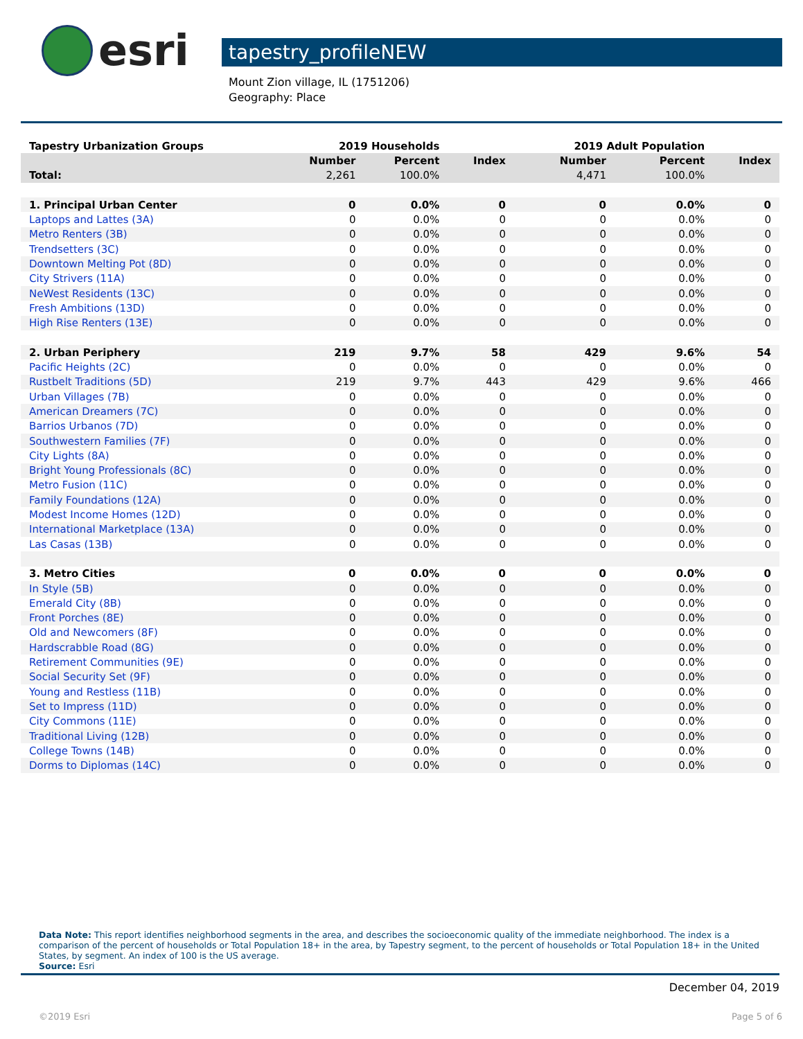esri
tapestry_profileNEW
Mount Zion village, IL (1751206)
Geography: Place
| Tapestry Urbanization Groups | 2019 Households | | | 2019 Adult Population | | |
| --- | --- | --- | --- | --- | --- | --- |
| | Number | Percent | Index | Number | Percent | Index |
| Total: | 2,261 | 100.0% | | 4,471 | 100.0% | |
| 1. Principal Urban Center | 0 | 0.0% | 0 | 0 | 0.0% | 0 |
| Laptops and Lattes (3A) | 0 | 0.0% | 0 | 0 | 0.0% | 0 |
| Metro Renters (3B) | 0 | 0.0% | 0 | 0 | 0.0% | 0 |
| Trendsetters (3C) | 0 | 0.0% | 0 | 0 | 0.0% | 0 |
| Downtown Melting Pot (8D) | 0 | 0.0% | 0 | 0 | 0.0% | 0 |
| City Strivers (11A) | 0 | 0.0% | 0 | 0 | 0.0% | 0 |
| NeWest Residents (13C) | 0 | 0.0% | 0 | 0 | 0.0% | 0 |
| Fresh Ambitions (13D) | 0 | 0.0% | 0 | 0 | 0.0% | 0 |
| High Rise Renters (13E) | 0 | 0.0% | 0 | 0 | 0.0% | 0 |
| 2. Urban Periphery | 219 | 9.7% | 58 | 429 | 9.6% | 54 |
| Pacific Heights (2C) | 0 | 0.0% | 0 | 0 | 0.0% | 0 |
| Rustbelt Traditions (5D) | 219 | 9.7% | 443 | 429 | 9.6% | 466 |
| Urban Villages (7B) | 0 | 0.0% | 0 | 0 | 0.0% | 0 |
| American Dreamers (7C) | 0 | 0.0% | 0 | 0 | 0.0% | 0 |
| Barrios Urbanos (7D) | 0 | 0.0% | 0 | 0 | 0.0% | 0 |
| Southwestern Families (7F) | 0 | 0.0% | 0 | 0 | 0.0% | 0 |
| City Lights (8A) | 0 | 0.0% | 0 | 0 | 0.0% | 0 |
| Bright Young Professionals (8C) | 0 | 0.0% | 0 | 0 | 0.0% | 0 |
| Metro Fusion (11C) | 0 | 0.0% | 0 | 0 | 0.0% | 0 |
| Family Foundations (12A) | 0 | 0.0% | 0 | 0 | 0.0% | 0 |
| Modest Income Homes (12D) | 0 | 0.0% | 0 | 0 | 0.0% | 0 |
| International Marketplace (13A) | 0 | 0.0% | 0 | 0 | 0.0% | 0 |
| Las Casas (13B) | 0 | 0.0% | 0 | 0 | 0.0% | 0 |
| 3. Metro Cities | 0 | 0.0% | 0 | 0 | 0.0% | 0 |
| In Style (5B) | 0 | 0.0% | 0 | 0 | 0.0% | 0 |
| Emerald City (8B) | 0 | 0.0% | 0 | 0 | 0.0% | 0 |
| Front Porches (8E) | 0 | 0.0% | 0 | 0 | 0.0% | 0 |
| Old and Newcomers (8F) | 0 | 0.0% | 0 | 0 | 0.0% | 0 |
| Hardscrabble Road (8G) | 0 | 0.0% | 0 | 0 | 0.0% | 0 |
| Retirement Communities (9E) | 0 | 0.0% | 0 | 0 | 0.0% | 0 |
| Social Security Set (9F) | 0 | 0.0% | 0 | 0 | 0.0% | 0 |
| Young and Restless (11B) | 0 | 0.0% | 0 | 0 | 0.0% | 0 |
| Set to Impress (11D) | 0 | 0.0% | 0 | 0 | 0.0% | 0 |
| City Commons (11E) | 0 | 0.0% | 0 | 0 | 0.0% | 0 |
| Traditional Living (12B) | 0 | 0.0% | 0 | 0 | 0.0% | 0 |
| College Towns (14B) | 0 | 0.0% | 0 | 0 | 0.0% | 0 |
| Dorms to Diplomas (14C) | 0 | 0.0% | 0 | 0 | 0.0% | 0 |
Data Note: This report identifies neighborhood segments in the area, and describes the socioeconomic quality of the immediate neighborhood. The index is a comparison of the percent of households or Total Population 18+ in the area, by Tapestry segment, to the percent of households or Total Population 18+ in the United States, by segment. An index of 100 is the US average.
Source: Esri
December 04, 2019
©2019 Esri Page 5 of 6